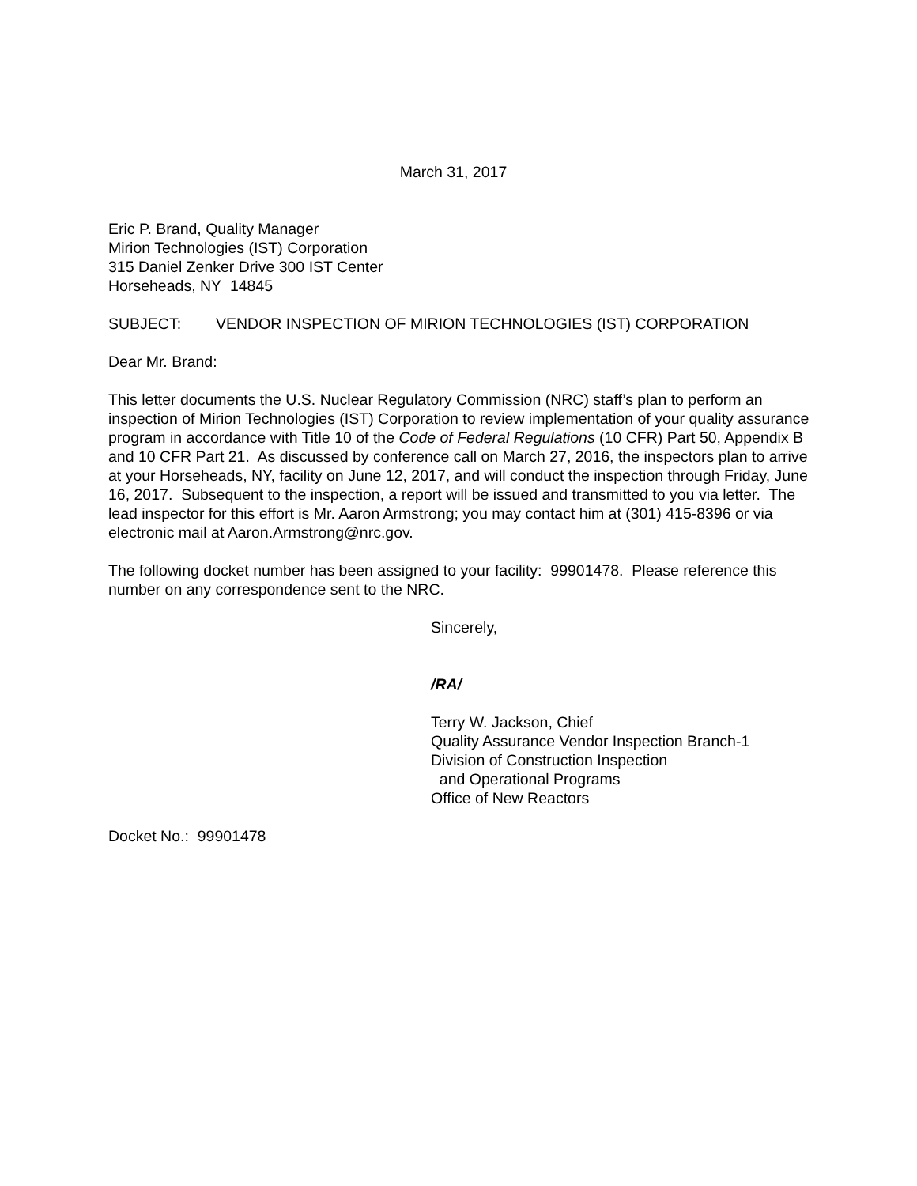March 31, 2017
Eric P. Brand, Quality Manager
Mirion Technologies (IST) Corporation
315 Daniel Zenker Drive 300 IST Center
Horseheads, NY 14845
SUBJECT: VENDOR INSPECTION OF MIRION TECHNOLOGIES (IST) CORPORATION
Dear Mr. Brand:
This letter documents the U.S. Nuclear Regulatory Commission (NRC) staff’s plan to perform an inspection of Mirion Technologies (IST) Corporation to review implementation of your quality assurance program in accordance with Title 10 of the Code of Federal Regulations (10 CFR) Part 50, Appendix B and 10 CFR Part 21. As discussed by conference call on March 27, 2016, the inspectors plan to arrive at your Horseheads, NY, facility on June 12, 2017, and will conduct the inspection through Friday, June 16, 2017. Subsequent to the inspection, a report will be issued and transmitted to you via letter. The lead inspector for this effort is Mr. Aaron Armstrong; you may contact him at (301) 415-8396 or via electronic mail at Aaron.Armstrong@nrc.gov.
The following docket number has been assigned to your facility: 99901478. Please reference this number on any correspondence sent to the NRC.
Sincerely,
/RA/
Terry W. Jackson, Chief
Quality Assurance Vendor Inspection Branch-1
Division of Construction Inspection
and Operational Programs
Office of New Reactors
Docket No.: 99901478